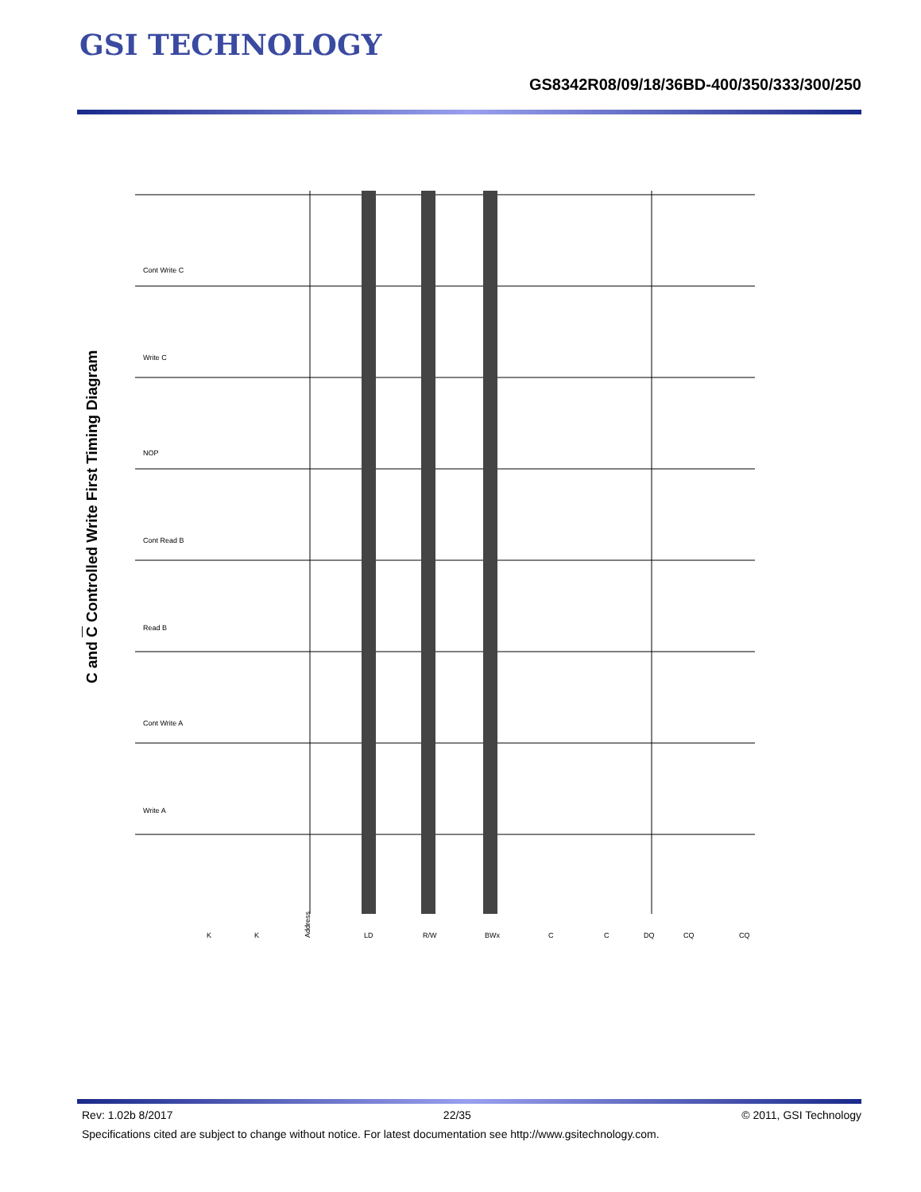GSI TECHNOLOGY
GS8342R08/09/18/36BD-400/350/333/300/250
C and C Controlled Write First Timing Diagram
Write A
Cont Write A
Read B
Cont Read B
NOP
Write C
Cont Write C
K
K
Address
LD
R/W
BWx
C
C
DQ
CQ
CQ
Rev: 1.02b 8/2017 22/35 © 2011, GSI Technology
Specifications cited are subject to change without notice. For latest documentation see http://www.gsitechnology.com.